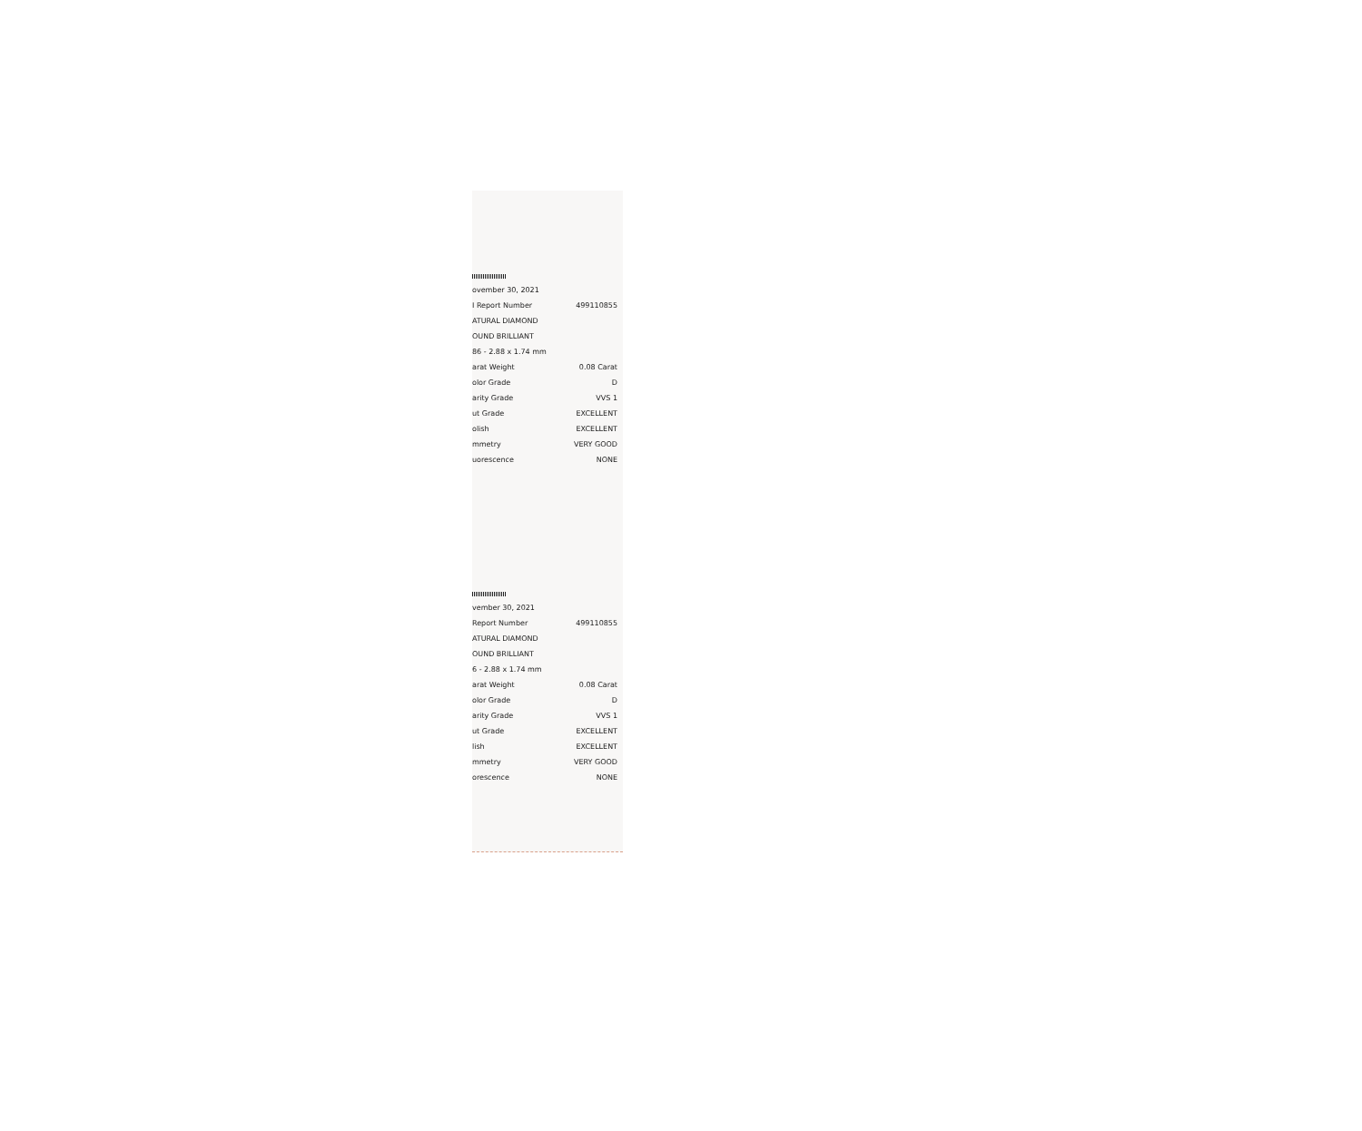| ovember 30, 2021 | |
| I Report Number | 499110855 |
| ATURAL DIAMOND | |
| OUND BRILLIANT | |
| 86 - 2.88 x 1.74 mm | |
| arat Weight | 0.08 Carat |
| olor Grade | D |
| arity Grade | VVS 1 |
| ut Grade | EXCELLENT |
| olish | EXCELLENT |
| mmetry | VERY GOOD |
| uorescence | NONE |
| vember 30, 2021 | |
| Report Number | 499110855 |
| ATURAL DIAMOND | |
| OUND BRILLIANT | |
| 6 - 2.88 x 1.74 mm | |
| arat Weight | 0.08 Carat |
| olor Grade | D |
| arity Grade | VVS 1 |
| ut Grade | EXCELLENT |
| lish | EXCELLENT |
| mmetry | VERY GOOD |
| orescence | NONE |